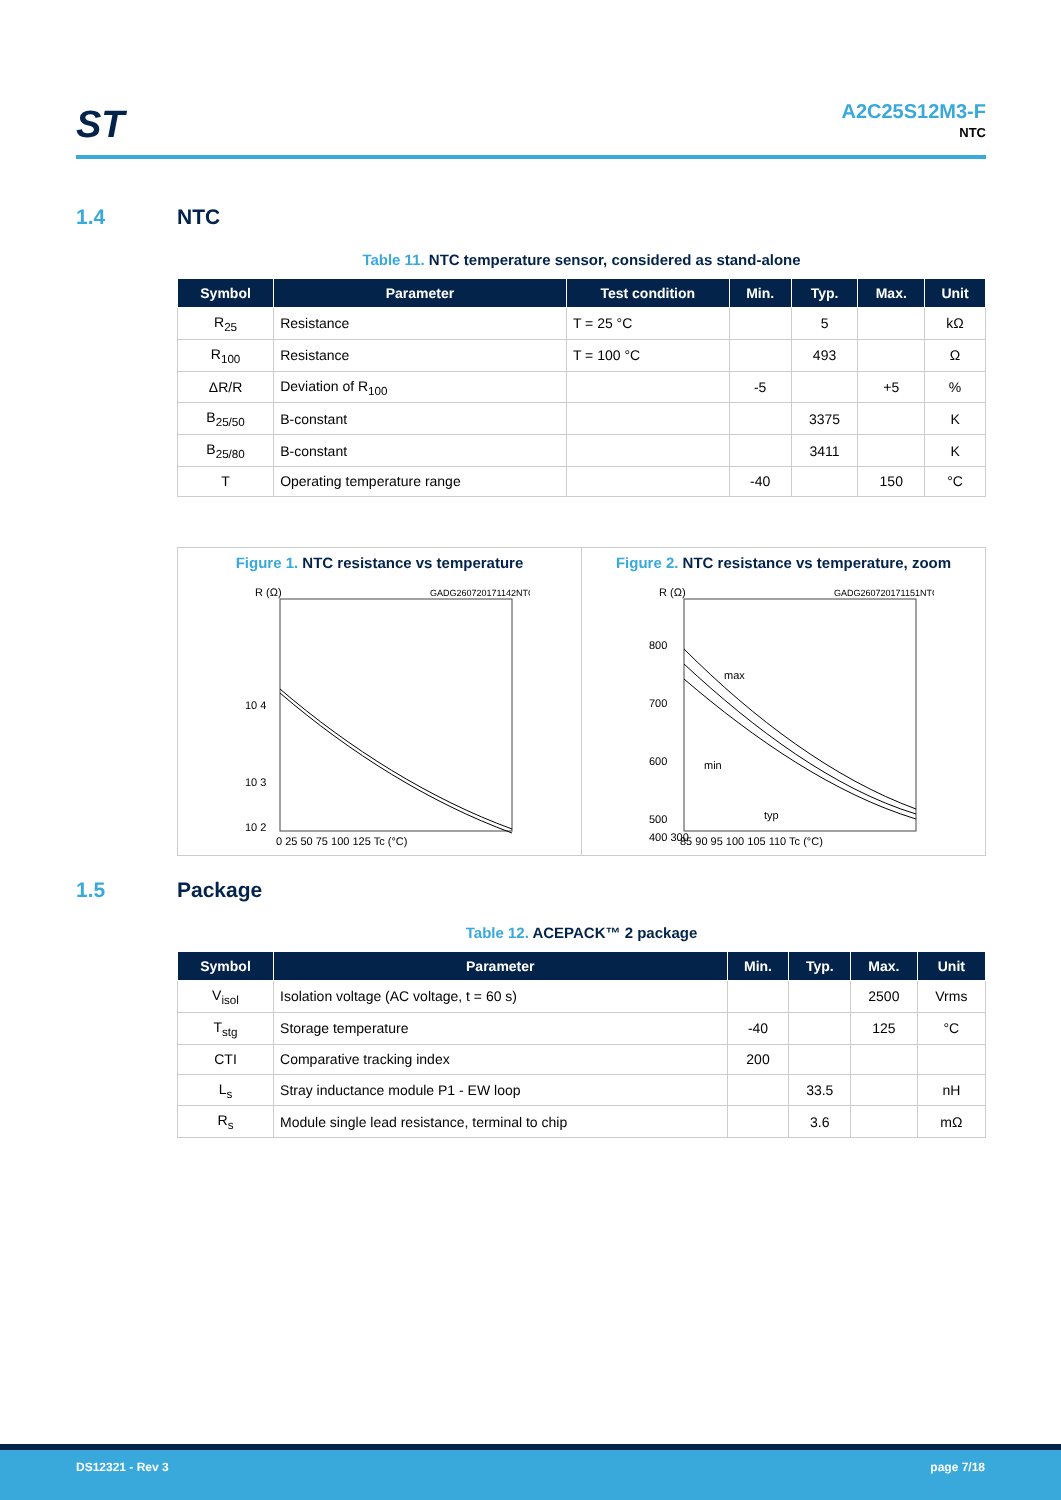ST A2C25S12M3-F
NTC
1.4 NTC
Table 11. NTC temperature sensor, considered as stand-alone
| Symbol | Parameter | Test condition | Min. | Typ. | Max. | Unit |
| --- | --- | --- | --- | --- | --- | --- |
| R<sub>25</sub> | Resistance | T = 25 °C | | 5 | | kΩ |
| R<sub>100</sub> | Resistance | T = 100 °C | | 493 | | Ω |
| ΔR/R | Deviation of R<sub>100</sub> | | -5 | | +5 | % |
| B<sub>25/50</sub> | B-constant | | | 3375 | | K |
| B<sub>25/80</sub> | B-constant | | | 3411 | | K |
| T | Operating temperature range | | -40 | | 150 | °C |
Figure 1. NTC resistance vs temperature
R (Ω)
GADG260720171142NTC
10 4
10 3
10 2
0 25 50 75 100 125 Tc (°C)
Figure 2. NTC resistance vs temperature, zoom
R (Ω)
GADG260720171151NTCZ
800
700
600
500
max
min
typ
400 300
85 90 95 100 105 110 Tc (°C)
1.5 Package
Table 12. ACEPACK™ 2 package
| Symbol | Parameter | Min. | Typ. | Max. | Unit |
| --- | --- | --- | --- | --- | --- |
| V<sub>isol</sub> | Isolation voltage (AC voltage, t = 60 s) | | | 2500 | Vrms |
| T<sub>stg</sub> | Storage temperature | -40 | | 125 | °C |
| CTI | Comparative tracking index | 200 | | | |
| L<sub>s</sub> | Stray inductance module P1 - EW loop | | 33.5 | | nH |
| R<sub>s</sub> | Module single lead resistance, terminal to chip | | 3.6 | | mΩ |
DS12321 - Rev 3 page 7/18